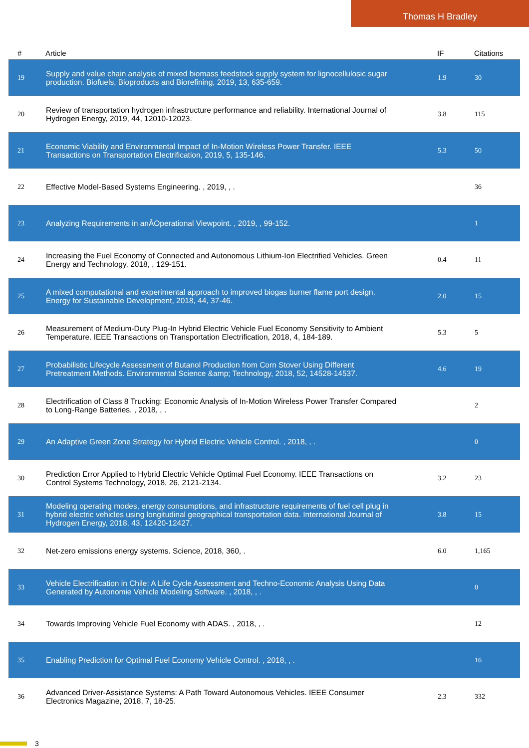Thomas H Bradley
| # | Article | IF | Citations |
| --- | --- | --- | --- |
| 19 | Supply and value chain analysis of mixed biomass feedstock supply system for lignocellulosic sugar production. Biofuels, Bioproducts and Biorefining, 2019, 13, 635-659. | 1.9 | 30 |
| 20 | Review of transportation hydrogen infrastructure performance and reliability. International Journal of Hydrogen Energy, 2019, 44, 12010-12023. | 3.8 | 115 |
| 21 | Economic Viability and Environmental Impact of In-Motion Wireless Power Transfer. IEEE Transactions on Transportation Electrification, 2019, 5, 135-146. | 5.3 | 50 |
| 22 | Effective Model-Based Systems Engineering. , 2019, , . | | 36 |
| 23 | Analyzing Requirements in anÂOperational Viewpoint. , 2019, , 99-152. | | 1 |
| 24 | Increasing the Fuel Economy of Connected and Autonomous Lithium-Ion Electrified Vehicles. Green Energy and Technology, 2018, , 129-151. | 0.4 | 11 |
| 25 | A mixed computational and experimental approach to improved biogas burner flame port design. Energy for Sustainable Development, 2018, 44, 37-46. | 2.0 | 15 |
| 26 | Measurement of Medium-Duty Plug-In Hybrid Electric Vehicle Fuel Economy Sensitivity to Ambient Temperature. IEEE Transactions on Transportation Electrification, 2018, 4, 184-189. | 5.3 | 5 |
| 27 | Probabilistic Lifecycle Assessment of Butanol Production from Corn Stover Using Different Pretreatment Methods. Environmental Science &amp; Technology, 2018, 52, 14528-14537. | 4.6 | 19 |
| 28 | Electrification of Class 8 Trucking: Economic Analysis of In-Motion Wireless Power Transfer Compared to Long-Range Batteries. , 2018, , . | | 2 |
| 29 | An Adaptive Green Zone Strategy for Hybrid Electric Vehicle Control. , 2018, , . | | 0 |
| 30 | Prediction Error Applied to Hybrid Electric Vehicle Optimal Fuel Economy. IEEE Transactions on Control Systems Technology, 2018, 26, 2121-2134. | 3.2 | 23 |
| 31 | Modeling operating modes, energy consumptions, and infrastructure requirements of fuel cell plug in hybrid electric vehicles using longitudinal geographical transportation data. International Journal of Hydrogen Energy, 2018, 43, 12420-12427. | 3.8 | 15 |
| 32 | Net-zero emissions energy systems. Science, 2018, 360, . | 6.0 | 1,165 |
| 33 | Vehicle Electrification in Chile: A Life Cycle Assessment and Techno-Economic Analysis Using Data Generated by Autonomie Vehicle Modeling Software. , 2018, , . | | 0 |
| 34 | Towards Improving Vehicle Fuel Economy with ADAS. , 2018, , . | | 12 |
| 35 | Enabling Prediction for Optimal Fuel Economy Vehicle Control. , 2018, , . | | 16 |
| 36 | Advanced Driver-Assistance Systems: A Path Toward Autonomous Vehicles. IEEE Consumer Electronics Magazine, 2018, 7, 18-25. | 2.3 | 332 |
3